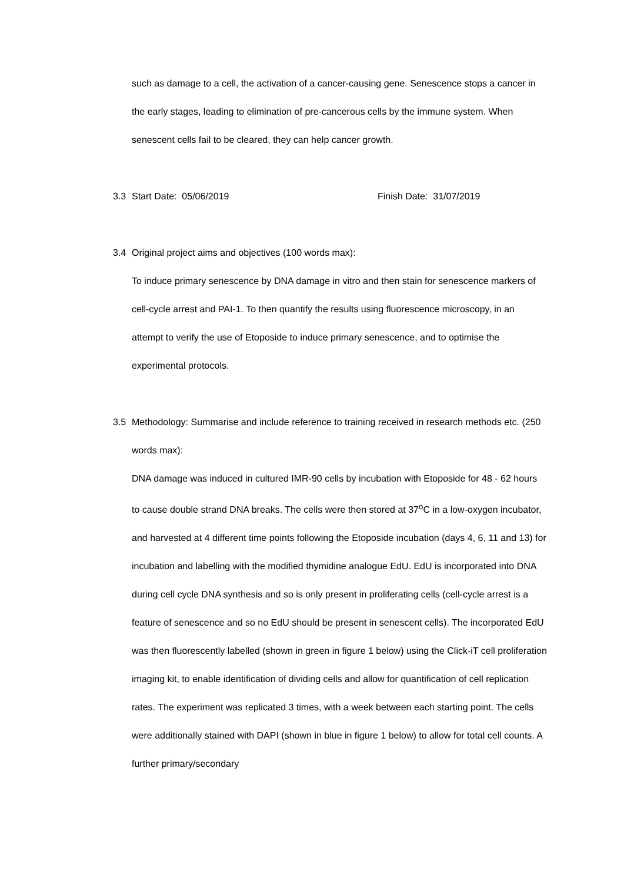such as damage to a cell, the activation of a cancer-causing gene. Senescence stops a cancer in the early stages, leading to elimination of pre-cancerous cells by the immune system. When senescent cells fail to be cleared, they can help cancer growth.
3.3 Start Date: 05/06/2019 Finish Date: 31/07/2019
3.4 Original project aims and objectives (100 words max):
To induce primary senescence by DNA damage in vitro and then stain for senescence markers of cell-cycle arrest and PAI-1. To then quantify the results using fluorescence microscopy, in an attempt to verify the use of Etoposide to induce primary senescence, and to optimise the experimental protocols.
3.5 Methodology: Summarise and include reference to training received in research methods etc. (250 words max):
DNA damage was induced in cultured IMR-90 cells by incubation with Etoposide for 48 - 62 hours to cause double strand DNA breaks. The cells were then stored at 37<sup>o</sup>C in a low-oxygen incubator, and harvested at 4 different time points following the Etoposide incubation (days 4, 6, 11 and 13) for incubation and labelling with the modified thymidine analogue EdU. EdU is incorporated into DNA during cell cycle DNA synthesis and so is only present in proliferating cells (cell-cycle arrest is a feature of senescence and so no EdU should be present in senescent cells). The incorporated EdU was then fluorescently labelled (shown in green in figure 1 below) using the Click-iT cell proliferation imaging kit, to enable identification of dividing cells and allow for quantification of cell replication rates. The experiment was replicated 3 times, with a week between each starting point. The cells were additionally stained with DAPI (shown in blue in figure 1 below) to allow for total cell counts. A further primary/secondary